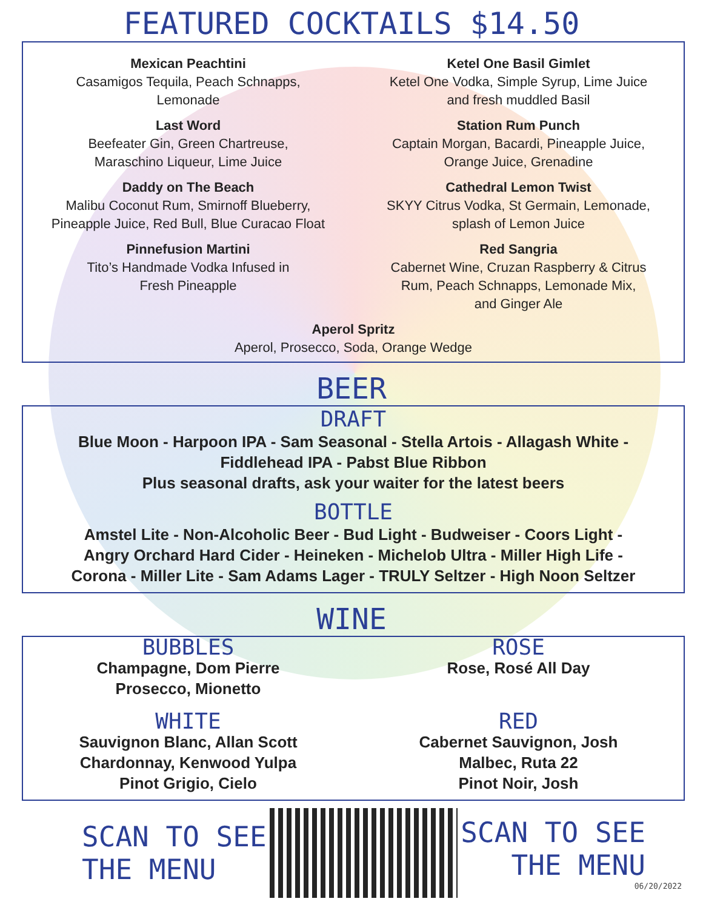FEATURED COCKTAILS $14.50
Mexican Peachtini
Casamigos Tequila, Peach Schnapps,
Lemonade
Last Word
Beefeater Gin, Green Chartreuse,
Maraschino Liqueur, Lime Juice
Daddy on The Beach
Malibu Coconut Rum, Smirnoff Blueberry,
Pineapple Juice, Red Bull, Blue Curacao Float
Pinnefusion Martini
Tito’s Handmade Vodka Infused in
Fresh Pineapple
Ketel One Basil Gimlet
Ketel One Vodka, Simple Syrup, Lime Juice
and fresh muddled Basil
Station Rum Punch
Captain Morgan, Bacardi, Pineapple Juice,
Orange Juice, Grenadine
Cathedral Lemon Twist
SKYY Citrus Vodka, St Germain, Lemonade,
splash of Lemon Juice
Red Sangria
Cabernet Wine, Cruzan Raspberry & Citrus
Rum, Peach Schnapps, Lemonade Mix,
and Ginger Ale
Aperol Spritz
Aperol, Prosecco, Soda, Orange Wedge
BEER
DRAFT
Blue Moon - Harpoon IPA - Sam Seasonal - Stella Artois - Allagash White -
Fiddlehead IPA - Pabst Blue Ribbon
Plus seasonal drafts, ask your waiter for the latest beers
BOTTLE
Amstel Lite - Non-Alcoholic Beer - Bud Light - Budweiser - Coors Light -
Angry Orchard Hard Cider - Heineken - Michelob Ultra - Miller High Life -
Corona - Miller Lite - Sam Adams Lager - TRULY Seltzer - High Noon Seltzer
WINE
BUBBLES
Champagne, Dom Pierre
Prosecco, Mionetto
WHITE
Sauvignon Blanc, Allan Scott
Chardonnay, Kenwood Yulpa
Pinot Grigio, Cielo
ROSE
Rose, Rosé All Day
RED
Cabernet Sauvignon, Josh
Malbec, Ruta 22
Pinot Noir, Josh
SCAN TO SEE
THE MENU
SCAN TO SEE
THE MENU
06/20/2022